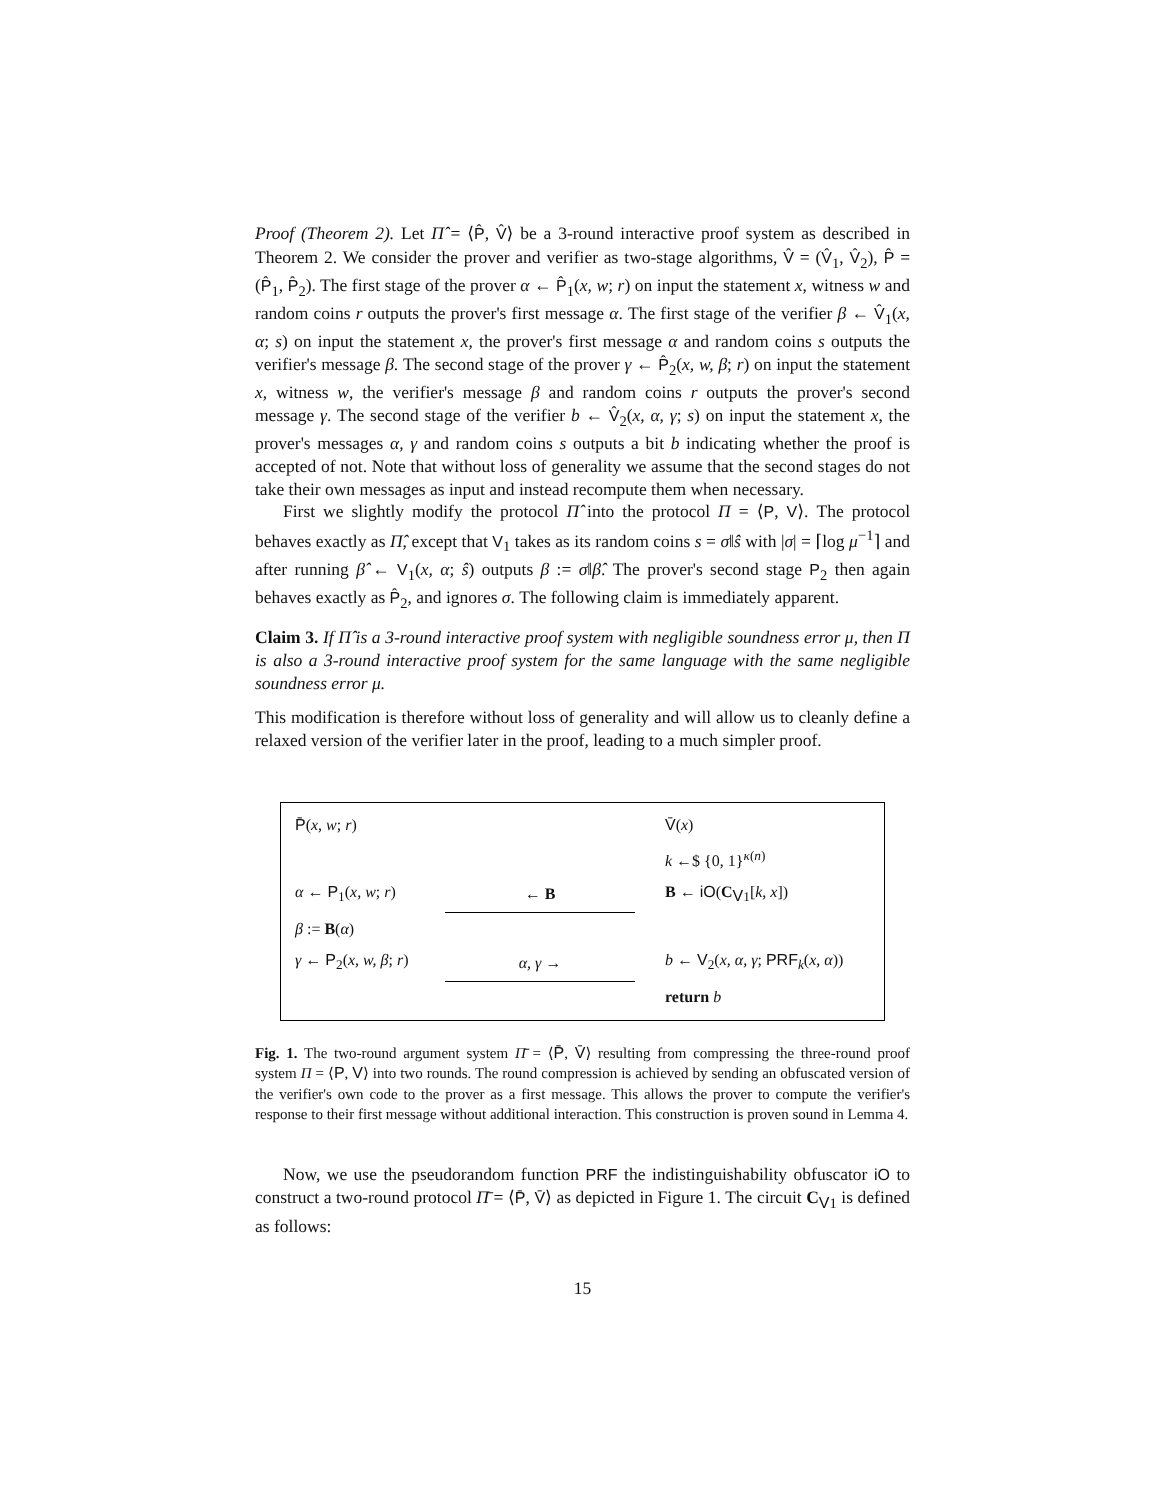Proof (Theorem 2). Let Π̂ = ⟨P̂, V̂⟩ be a 3-round interactive proof system as described in Theorem 2. We consider the prover and verifier as two-stage algorithms, V̂ = (V̂<sub>1</sub>, V̂<sub>2</sub>), P̂ = (P̂<sub>1</sub>, P̂<sub>2</sub>). The first stage of the prover α ← P̂<sub>1</sub>(x, w; r) on input the statement x, witness w and random coins r outputs the prover's first message α. The first stage of the verifier β ← V̂<sub>1</sub>(x, α; s) on input the statement x, the prover's first message α and random coins s outputs the verifier's message β. The second stage of the prover γ ← P̂<sub>2</sub>(x, w, β; r) on input the statement x, witness w, the verifier's message β and random coins r outputs the prover's second message γ. The second stage of the verifier b ← V̂<sub>2</sub>(x, α, γ; s) on input the statement x, the prover's messages α, γ and random coins s outputs a bit b indicating whether the proof is accepted of not. Note that without loss of generality we assume that the second stages do not take their own messages as input and instead recompute them when necessary.
First we slightly modify the protocol Π̂ into the protocol Π = ⟨P, V⟩. The protocol behaves exactly as Π̂, except that V<sub>1</sub> takes as its random coins s = σ‖ŝ with |σ| = ⌈log μ<sup>−1</sup>⌉ and after running β̂ ← V<sub>1</sub>(x, α; ŝ) outputs β := σ‖β̂. The prover's second stage P<sub>2</sub> then again behaves exactly as P̂<sub>2</sub>, and ignores σ. The following claim is immediately apparent.
Claim 3. If Π̂ is a 3-round interactive proof system with negligible soundness error μ, then Π is also a 3-round interactive proof system for the same language with the same negligible soundness error μ.
This modification is therefore without loss of generality and will allow us to cleanly define a relaxed version of the verifier later in the proof, leading to a much simpler proof.
| P̄ ( x, w ; r ) | | V̄ ( x ) |
| | | k ←$ {0, 1}<sup>κ(n)</sup> |
| α ← P<sub>1</sub>( x, w ; r ) | ← B | B ← iO ( C<sub>V1</sub>[ k, x ]) |
| β := B ( α ) | | |
| γ ← P<sub>2</sub>( x, w, β ; r ) | α, γ → | b ← V<sub>2</sub>( x, α, γ ; PRF<sub>k</sub>( x, α )) |
| | | return b |
Fig. 1. The two-round argument system Π̄ = ⟨P̄, V̄⟩ resulting from compressing the three-round proof system Π = ⟨P, V⟩ into two rounds. The round compression is achieved by sending an obfuscated version of the verifier's own code to the prover as a first message. This allows the prover to compute the verifier's response to their first message without additional interaction. This construction is proven sound in Lemma 4.
Now, we use the pseudorandom function PRF the indistinguishability obfuscator iO to construct a two-round protocol Π̄ = ⟨P̄, V̄⟩ as depicted in Figure 1. The circuit C<sub>V1</sub> is defined as follows:
15